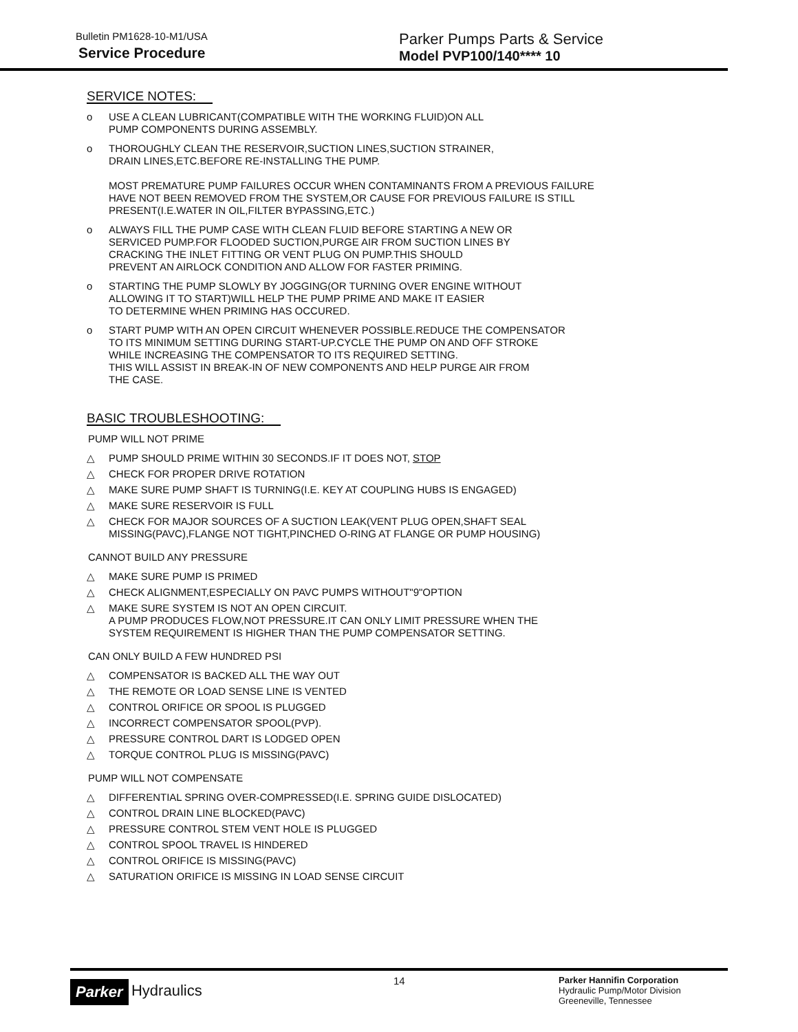Bulletin PM1628-10-M1/USA
Service Procedure
Parker Pumps Parts & Service
Model PVP100/140**** 10
SERVICE NOTES:
o USE A CLEAN LUBRICANT(COMPATIBLE WITH THE WORKING FLUID)ON ALL
PUMP COMPONENTS DURING ASSEMBLY.
o THOROUGHLY CLEAN THE RESERVOIR,SUCTION LINES,SUCTION STRAINER,
DRAIN LINES,ETC.BEFORE RE-INSTALLING THE PUMP.
MOST PREMATURE PUMP FAILURES OCCUR WHEN CONTAMINANTS FROM A PREVIOUS FAILURE HAVE NOT BEEN REMOVED FROM THE SYSTEM,OR CAUSE FOR PREVIOUS FAILURE IS STILL PRESENT(I.E.WATER IN OIL,FILTER BYPASSING,ETC.)
o ALWAYS FILL THE PUMP CASE WITH CLEAN FLUID BEFORE STARTING A NEW OR
SERVICED PUMP.FOR FLOODED SUCTION,PURGE AIR FROM SUCTION LINES BY
CRACKING THE INLET FITTING OR VENT PLUG ON PUMP.THIS SHOULD
PREVENT AN AIRLOCK CONDITION AND ALLOW FOR FASTER PRIMING.
o STARTING THE PUMP SLOWLY BY JOGGING(OR TURNING OVER ENGINE WITHOUT
ALLOWING IT TO START)WILL HELP THE PUMP PRIME AND MAKE IT EASIER
TO DETERMINE WHEN PRIMING HAS OCCURED.
o START PUMP WITH AN OPEN CIRCUIT WHENEVER POSSIBLE.REDUCE THE COMPENSATOR
TO ITS MINIMUM SETTING DURING START-UP.CYCLE THE PUMP ON AND OFF STROKE
WHILE INCREASING THE COMPENSATOR TO ITS REQUIRED SETTING.
THIS WILL ASSIST IN BREAK-IN OF NEW COMPONENTS AND HELP PURGE AIR FROM
THE CASE.
BASIC TROUBLESHOOTING:
PUMP WILL NOT PRIME
△ PUMP SHOULD PRIME WITHIN 30 SECONDS.IF IT DOES NOT, STOP
△ CHECK FOR PROPER DRIVE ROTATION
△ MAKE SURE PUMP SHAFT IS TURNING(I.E. KEY AT COUPLING HUBS IS ENGAGED)
△ MAKE SURE RESERVOIR IS FULL
△ CHECK FOR MAJOR SOURCES OF A SUCTION LEAK(VENT PLUG OPEN,SHAFT SEAL
MISSING(PAVC),FLANGE NOT TIGHT,PINCHED O-RING AT FLANGE OR PUMP HOUSING)
CANNOT BUILD ANY PRESSURE
△ MAKE SURE PUMP IS PRIMED
△ CHECK ALIGNMENT,ESPECIALLY ON PAVC PUMPS WITHOUT"9"OPTION
△ MAKE SURE SYSTEM IS NOT AN OPEN CIRCUIT.
A PUMP PRODUCES FLOW,NOT PRESSURE.IT CAN ONLY LIMIT PRESSURE WHEN THE
SYSTEM REQUIREMENT IS HIGHER THAN THE PUMP COMPENSATOR SETTING.
CAN ONLY BUILD A FEW HUNDRED PSI
△ COMPENSATOR IS BACKED ALL THE WAY OUT
△ THE REMOTE OR LOAD SENSE LINE IS VENTED
△ CONTROL ORIFICE OR SPOOL IS PLUGGED
△ INCORRECT COMPENSATOR SPOOL(PVP).
△ PRESSURE CONTROL DART IS LODGED OPEN
△ TORQUE CONTROL PLUG IS MISSING(PAVC)
PUMP WILL NOT COMPENSATE
△ DIFFERENTIAL SPRING OVER-COMPRESSED(I.E. SPRING GUIDE DISLOCATED)
△ CONTROL DRAIN LINE BLOCKED(PAVC)
△ PRESSURE CONTROL STEM VENT HOLE IS PLUGGED
△ CONTROL SPOOL TRAVEL IS HINDERED
△ CONTROL ORIFICE IS MISSING(PAVC)
△ SATURATION ORIFICE IS MISSING IN LOAD SENSE CIRCUIT
Parker Hydraulics
14
Parker Hannifin Corporation
Hydraulic Pump/Motor Division
Greeneville, Tennessee